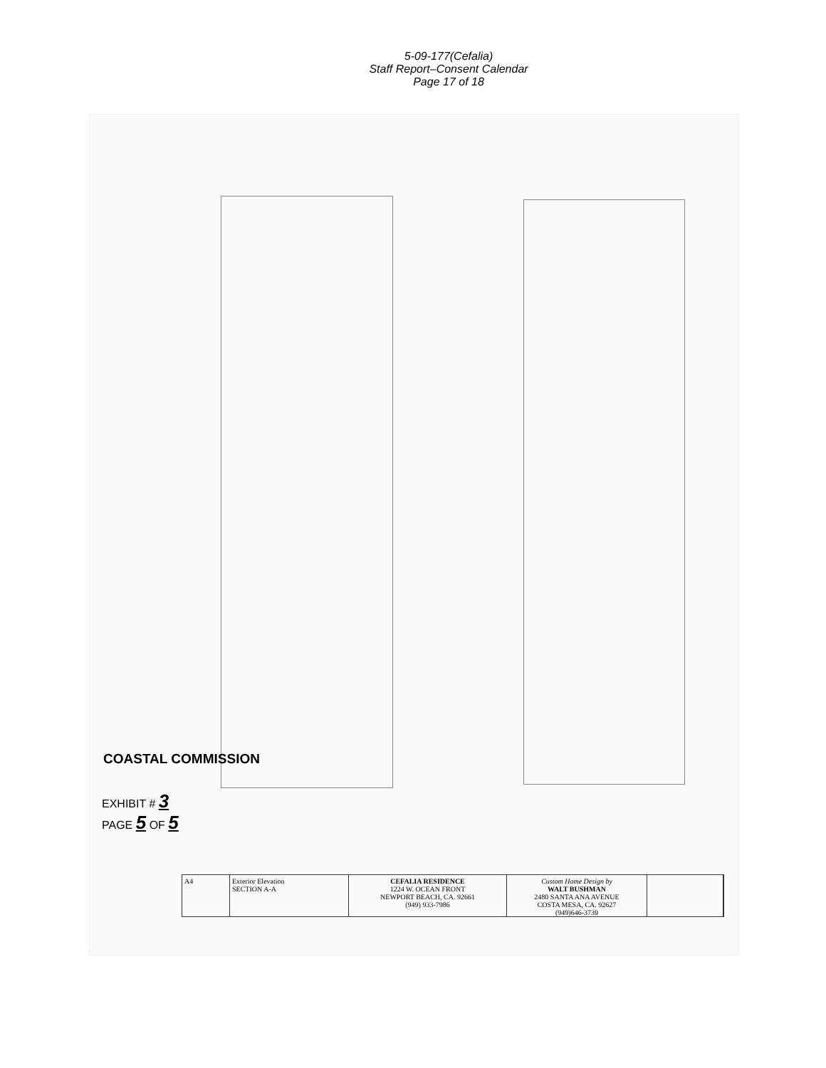5-09-177(Cefalia)
Staff Report–Consent Calendar
Page 17 of 18
COASTAL COMMISSION
EXHIBIT # 3
PAGE 5 OF 5
A4 Exterior Elevation
SECTION A-A
CEFALIA RESIDENCE
1224 W. OCEAN FRONT
NEWPORT BEACH, CA. 92661
(949) 933-7986
Custom Home Design by
WALT BUSHMAN
2480 SANTA ANA AVENUE
COSTA MESA, CA. 92627
(949)646-3739